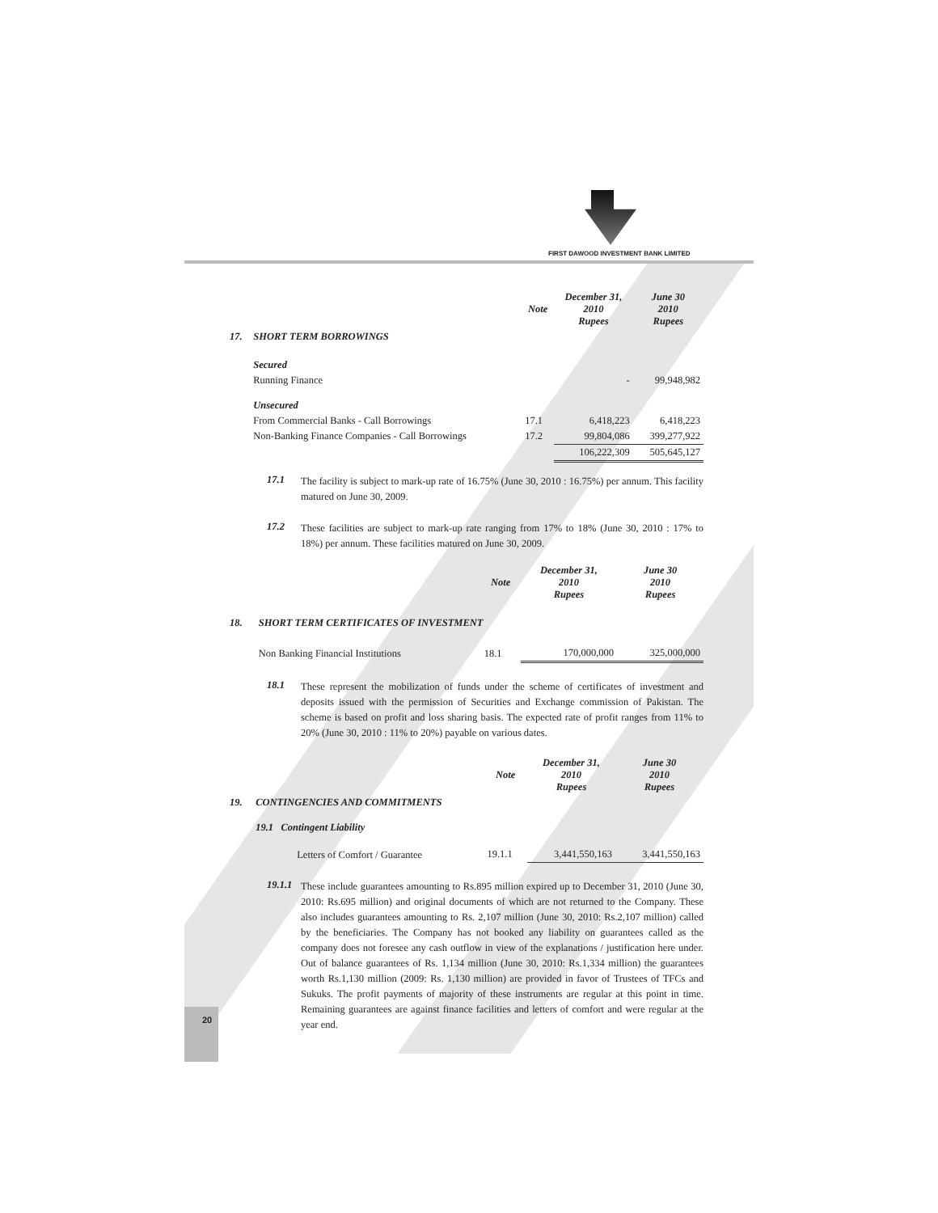FIRST DAWOOD INVESTMENT BANK LIMITED
| | | Note | December 31, 2010 Rupees | June 30 2010 Rupees |
| --- | --- | --- | --- | --- |
| 17. | SHORT TERM BORROWINGS | | | |
| | Secured | | | |
| | Running Finance | | - | 99,948,982 |
| | Unsecured | | | |
| | From Commercial Banks - Call Borrowings | 17.1 | 6,418,223 | 6,418,223 |
| | Non-Banking Finance Companies - Call Borrowings | 17.2 | 99,804,086 | 399,277,922 |
| | | | 106,222,309 | 505,645,127 |
17.1
The facility is subject to mark-up rate of 16.75% (June 30, 2010 : 16.75%) per annum. This facility matured on June 30, 2009.
17.2
These facilities are subject to mark-up rate ranging from 17% to 18% (June 30, 2010 : 17% to 18%) per annum. These facilities matured on June 30, 2009.
| | | Note | December 31, 2010 Rupees | June 30 2010 Rupees |
| --- | --- | --- | --- | --- |
| 18. | SHORT TERM CERTIFICATES OF INVESTMENT | | | |
| | Non Banking Financial Institutions | 18.1 | 170,000,000 | 325,000,000 |
18.1
These represent the mobilization of funds under the scheme of certificates of investment and deposits issued with the permission of Securities and Exchange commission of Pakistan. The scheme is based on profit and loss sharing basis. The expected rate of profit ranges from 11% to 20% (June 30, 2010 : 11% to 20%) payable on various dates.
| | | Note | December 31, 2010 Rupees | June 30 2010 Rupees |
| --- | --- | --- | --- | --- |
| 19. | CONTINGENCIES AND COMMITMENTS | | | |
| | 19.1 Contingent Liability | | | |
| | Letters of Comfort / Guarantee | 19.1.1 | 3,441,550,163 | 3,441,550,163 |
19.1.1
These include guarantees amounting to Rs.895 million expired up to December 31, 2010 (June 30, 2010: Rs.695 million) and original documents of which are not returned to the Company. These also includes guarantees amounting to Rs. 2,107 million (June 30, 2010: Rs.2,107 million) called by the beneficiaries. The Company has not booked any liability on guarantees called as the company does not foresee any cash outflow in view of the explanations / justification here under. Out of balance guarantees of Rs. 1,134 million (June 30, 2010: Rs.1,334 million) the guarantees worth Rs.1,130 million (2009: Rs. 1,130 million) are provided in favor of Trustees of TFCs and Sukuks. The profit payments of majority of these instruments are regular at this point in time. Remaining guarantees are against finance facilities and letters of comfort and were regular at the year end.
20